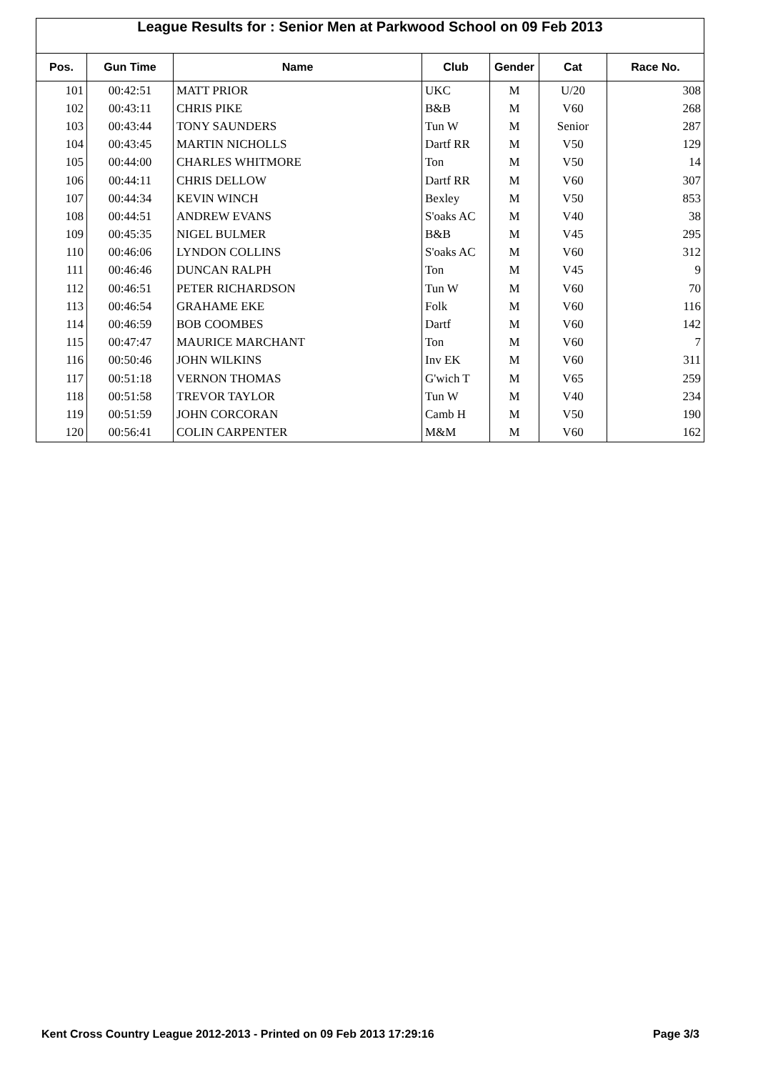League Results for : Senior Men at Parkwood School on 09 Feb 2013
| Pos. | Gun Time | Name | Club | Gender | Cat | Race No. |
| --- | --- | --- | --- | --- | --- | --- |
| 101 | 00:42:51 | MATT PRIOR | UKC | M | U/20 | 308 |
| 102 | 00:43:11 | CHRIS PIKE | B&B | M | V60 | 268 |
| 103 | 00:43:44 | TONY SAUNDERS | Tun W | M | Senior | 287 |
| 104 | 00:43:45 | MARTIN NICHOLLS | Dartf RR | M | V50 | 129 |
| 105 | 00:44:00 | CHARLES WHITMORE | Ton | M | V50 | 14 |
| 106 | 00:44:11 | CHRIS DELLOW | Dartf RR | M | V60 | 307 |
| 107 | 00:44:34 | KEVIN WINCH | Bexley | M | V50 | 853 |
| 108 | 00:44:51 | ANDREW EVANS | S'oaks AC | M | V40 | 38 |
| 109 | 00:45:35 | NIGEL BULMER | B&B | M | V45 | 295 |
| 110 | 00:46:06 | LYNDON COLLINS | S'oaks AC | M | V60 | 312 |
| 111 | 00:46:46 | DUNCAN RALPH | Ton | M | V45 | 9 |
| 112 | 00:46:51 | PETER RICHARDSON | Tun W | M | V60 | 70 |
| 113 | 00:46:54 | GRAHAME EKE | Folk | M | V60 | 116 |
| 114 | 00:46:59 | BOB COOMBES | Dartf | M | V60 | 142 |
| 115 | 00:47:47 | MAURICE MARCHANT | Ton | M | V60 | 7 |
| 116 | 00:50:46 | JOHN WILKINS | Inv EK | M | V60 | 311 |
| 117 | 00:51:18 | VERNON THOMAS | G'wich T | M | V65 | 259 |
| 118 | 00:51:58 | TREVOR TAYLOR | Tun W | M | V40 | 234 |
| 119 | 00:51:59 | JOHN CORCORAN | Camb H | M | V50 | 190 |
| 120 | 00:56:41 | COLIN CARPENTER | M&M | M | V60 | 162 |
Kent Cross Country League 2012-2013 - Printed on 09 Feb 2013 17:29:16 Page 3/3